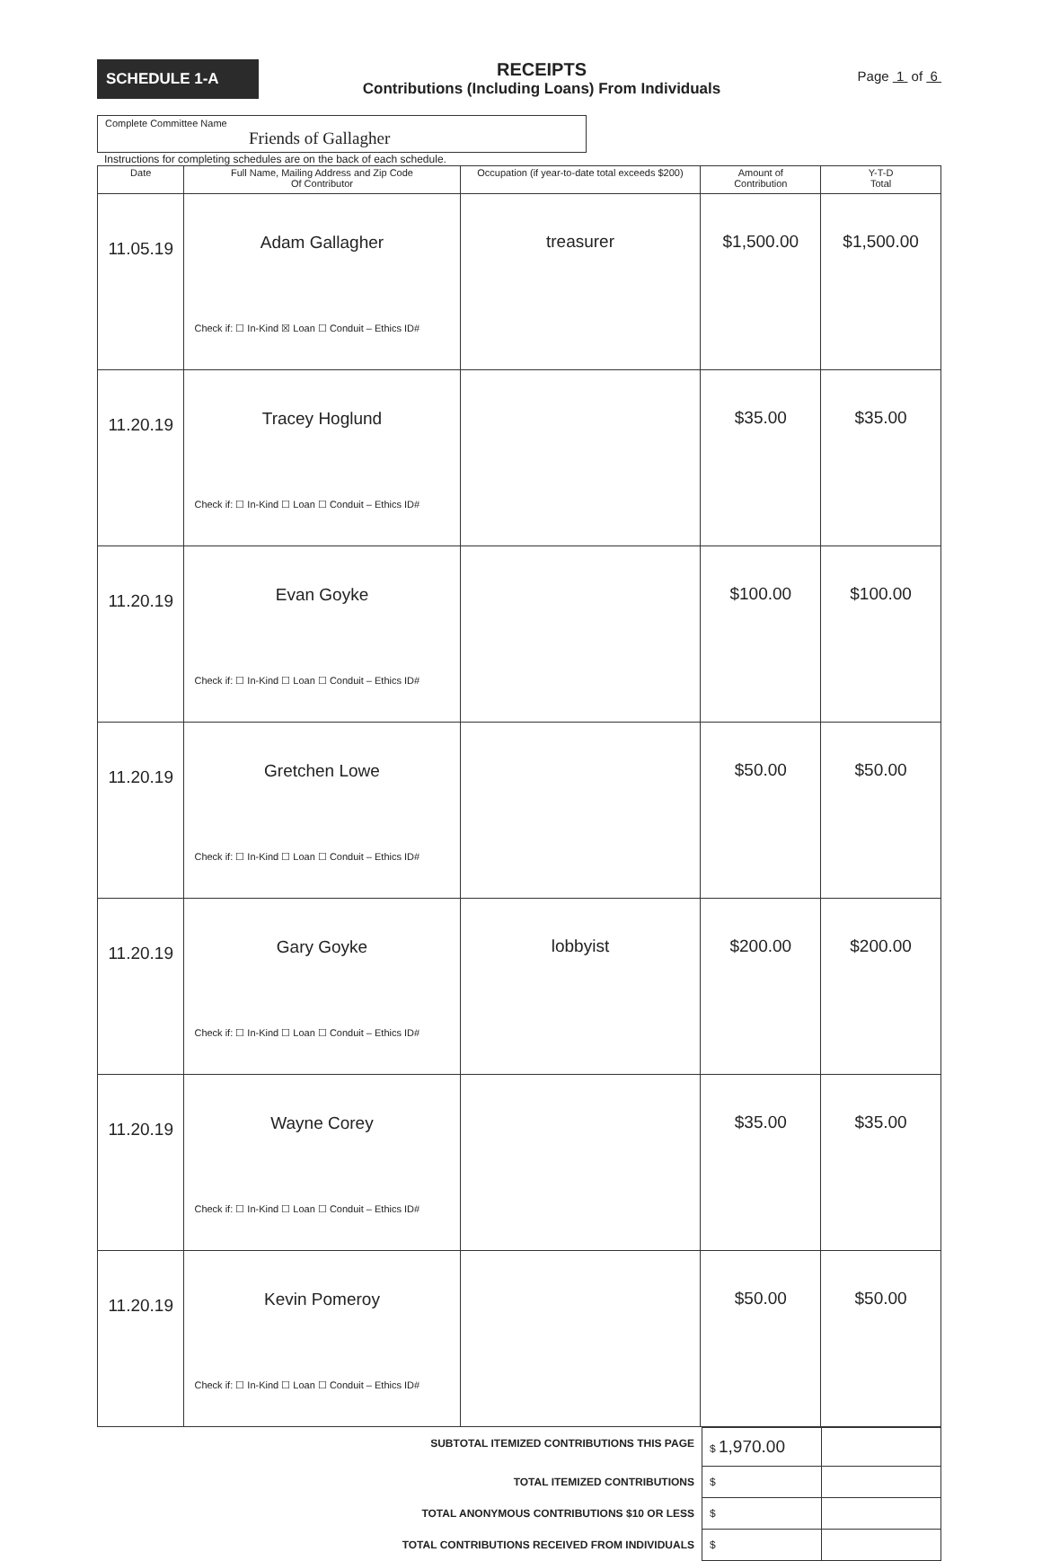SCHEDULE 1-A
RECEIPTS
Contributions (Including Loans) From Individuals
Page 1 of 6
Complete Committee Name
Friends of Gallagher
Instructions for completing schedules are on the back of each schedule.
| Date | Full Name, Mailing Address and Zip Code Of Contributor | Occupation (if year-to-date total exceeds $200) | Amount of Contribution | Y-T-D Total |
| --- | --- | --- | --- | --- |
| 11.05.19 | Adam Gallagher Check if: ☐ In-Kind ☒ Loan ☐ Conduit – Ethics ID# | treasurer | $1,500.00 | $1,500.00 |
| 11.20.19 | Tracey Hoglund Check if: ☐ In-Kind ☐ Loan ☐ Conduit – Ethics ID# | | $35.00 | $35.00 |
| 11.20.19 | Evan Goyke Check if: ☐ In-Kind ☐ Loan ☐ Conduit – Ethics ID# | | $100.00 | $100.00 |
| 11.20.19 | Gretchen Lowe Check if: ☐ In-Kind ☐ Loan ☐ Conduit – Ethics ID# | | $50.00 | $50.00 |
| 11.20.19 | Gary Goyke Check if: ☐ In-Kind ☐ Loan ☐ Conduit – Ethics ID# | lobbyist | $200.00 | $200.00 |
| 11.20.19 | Wayne Corey Check if: ☐ In-Kind ☐ Loan ☐ Conduit – Ethics ID# | | $35.00 | $35.00 |
| 11.20.19 | Kevin Pomeroy Check if: ☐ In-Kind ☐ Loan ☐ Conduit – Ethics ID# | | $50.00 | $50.00 |
| SUBTOTAL ITEMIZED CONTRIBUTIONS THIS PAGE | $ 1,970.00 | |
| TOTAL ITEMIZED CONTRIBUTIONS | $ | |
| TOTAL ANONYMOUS CONTRIBUTIONS $10 OR LESS | $ | |
| TOTAL CONTRIBUTIONS RECEIVED FROM INDIVIDUALS | $ | |